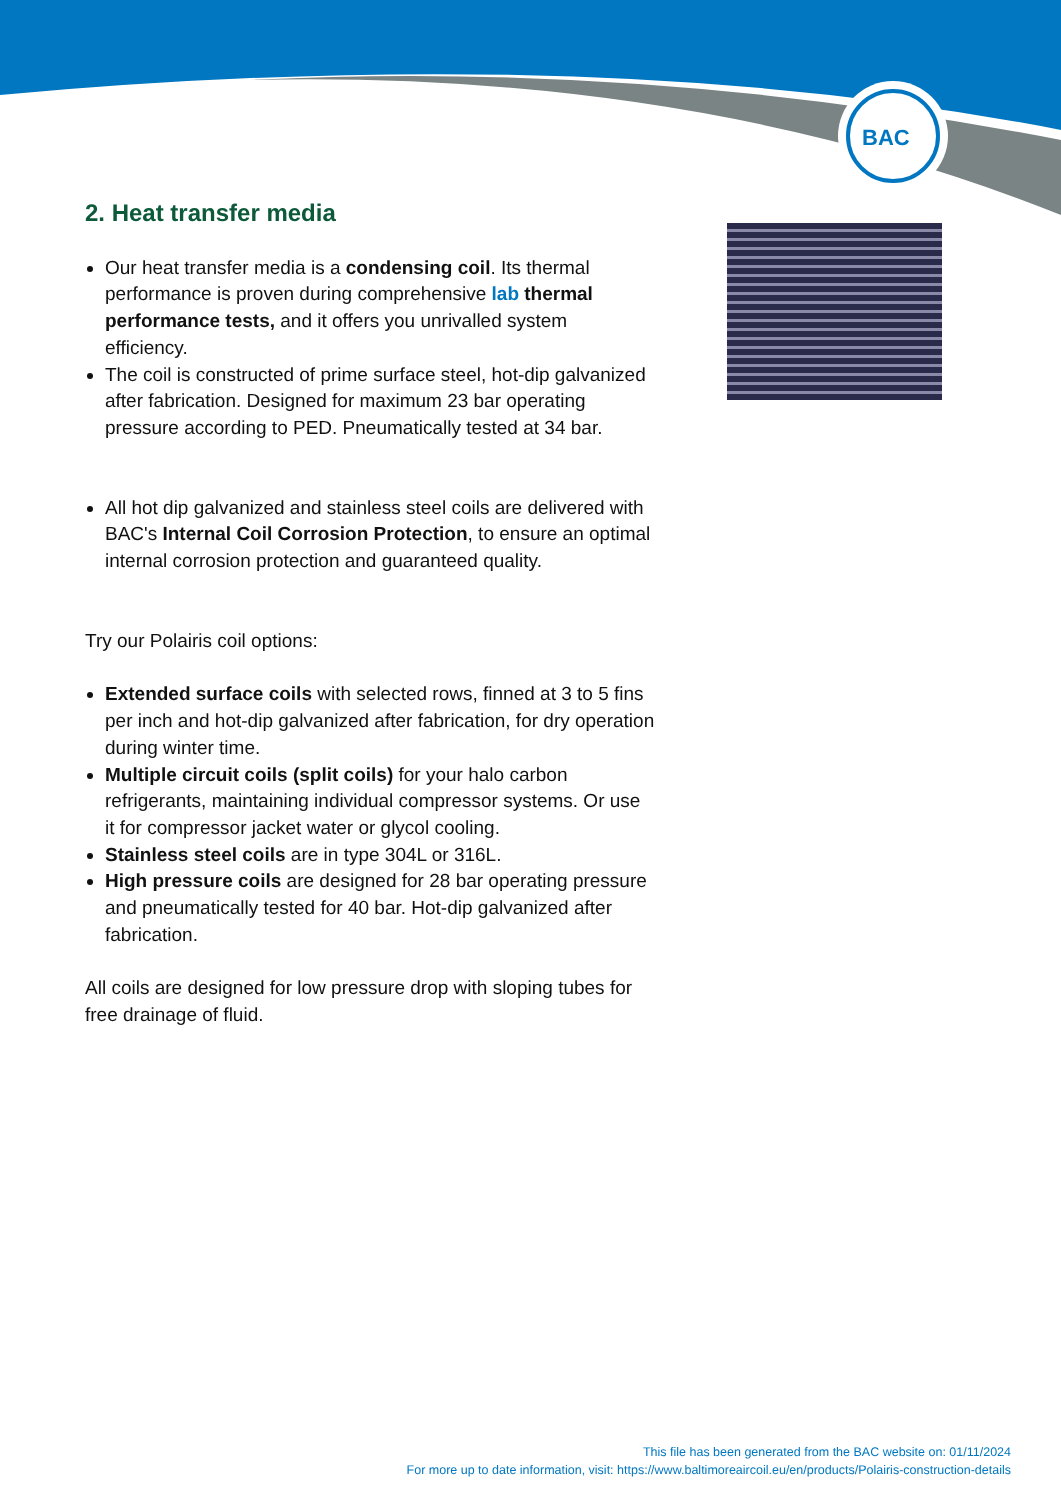BAC
2. Heat transfer media
Our heat transfer media is a condensing coil. Its thermal performance is proven during comprehensive lab thermal performance tests, and it offers you unrivalled system efficiency.
The coil is constructed of prime surface steel, hot-dip galvanized after fabrication. Designed for maximum 23 bar operating pressure according to PED. Pneumatically tested at 34 bar.
All hot dip galvanized and stainless steel coils are delivered with BAC's Internal Coil Corrosion Protection, to ensure an optimal internal corrosion protection and guaranteed quality.
Try our Polairis coil options:
Extended surface coils with selected rows, finned at 3 to 5 fins per inch and hot-dip galvanized after fabrication, for dry operation during winter time.
Multiple circuit coils (split coils) for your halo carbon refrigerants, maintaining individual compressor systems. Or use it for compressor jacket water or glycol cooling.
Stainless steel coils are in type 304L or 316L.
High pressure coils are designed for 28 bar operating pressure and pneumatically tested for 40 bar. Hot-dip galvanized after fabrication.
All coils are designed for low pressure drop with sloping tubes for free drainage of fluid.
This file has been generated from the BAC website on: 01/11/2024
For more up to date information, visit: https://www.baltimoreaircoil.eu/en/products/Polairis-construction-details